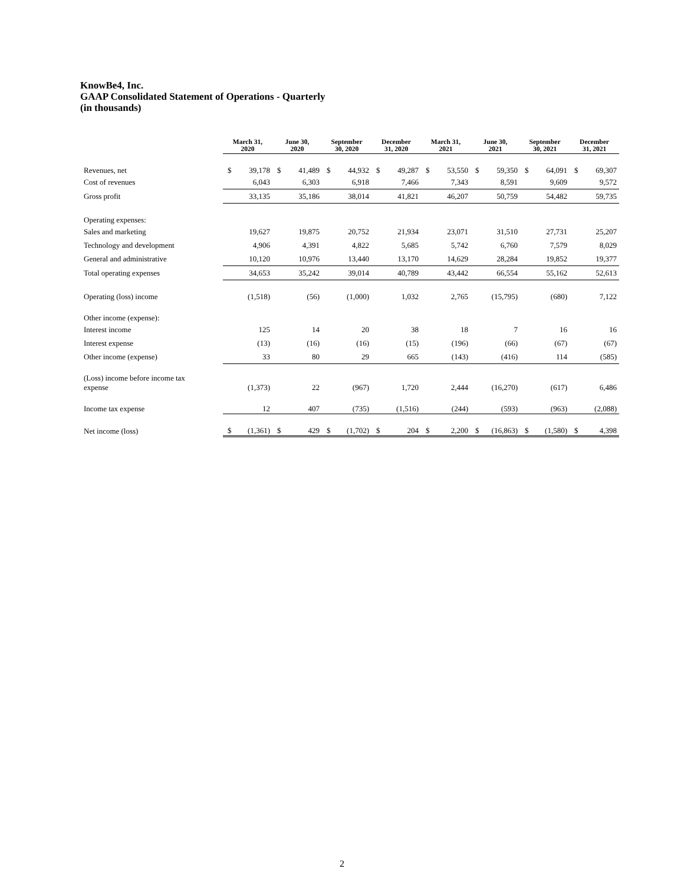KnowBe4, Inc.
GAAP Consolidated Statement of Operations - Quarterly
(in thousands)
| | March 31, 2020 | | June 30, 2020 | | September 30, 2020 | | December 31, 2020 | | March 31, 2021 | | June 30, 2021 | | September 30, 2021 | | December 31, 2021 | |
| --- | --- | --- | --- | --- | --- | --- | --- | --- | --- | --- | --- | --- | --- | --- | --- | --- |
| Revenues, net | $ | 39,178 | $ | 41,489 | $ | 44,932 | $ | 49,287 | $ | 53,550 | $ | 59,350 | $ | 64,091 | $ | 69,307 |
| Cost of revenues | | 6,043 | | 6,303 | | 6,918 | | 7,466 | | 7,343 | | 8,591 | | 9,609 | | 9,572 |
| Gross profit | | 33,135 | | 35,186 | | 38,014 | | 41,821 | | 46,207 | | 50,759 | | 54,482 | | 59,735 |
| Operating expenses: | | | | | | | | | | | | | | | | |
| Sales and marketing | | 19,627 | | 19,875 | | 20,752 | | 21,934 | | 23,071 | | 31,510 | | 27,731 | | 25,207 |
| Technology and development | | 4,906 | | 4,391 | | 4,822 | | 5,685 | | 5,742 | | 6,760 | | 7,579 | | 8,029 |
| General and administrative | | 10,120 | | 10,976 | | 13,440 | | 13,170 | | 14,629 | | 28,284 | | 19,852 | | 19,377 |
| Total operating expenses | | 34,653 | | 35,242 | | 39,014 | | 40,789 | | 43,442 | | 66,554 | | 55,162 | | 52,613 |
| Operating (loss) income | | (1,518) | | (56) | | (1,000) | | 1,032 | | 2,765 | | (15,795) | | (680) | | 7,122 |
| Other income (expense): | | | | | | | | | | | | | | | | |
| Interest income | | 125 | | 14 | | 20 | | 38 | | 18 | | 7 | | 16 | | 16 |
| Interest expense | | (13) | | (16) | | (16) | | (15) | | (196) | | (66) | | (67) | | (67) |
| Other income (expense) | | 33 | | 80 | | 29 | | 665 | | (143) | | (416) | | 114 | | (585) |
| (Loss) income before income tax expense | | (1,373) | | 22 | | (967) | | 1,720 | | 2,444 | | (16,270) | | (617) | | 6,486 |
| Income tax expense | | 12 | | 407 | | (735) | | (1,516) | | (244) | | (593) | | (963) | | (2,088) |
| Net income (loss) | $ | (1,361) | $ | 429 | $ | (1,702) | $ | 204 | $ | 2,200 | $ | (16,863) | $ | (1,580) | $ | 4,398 |
2